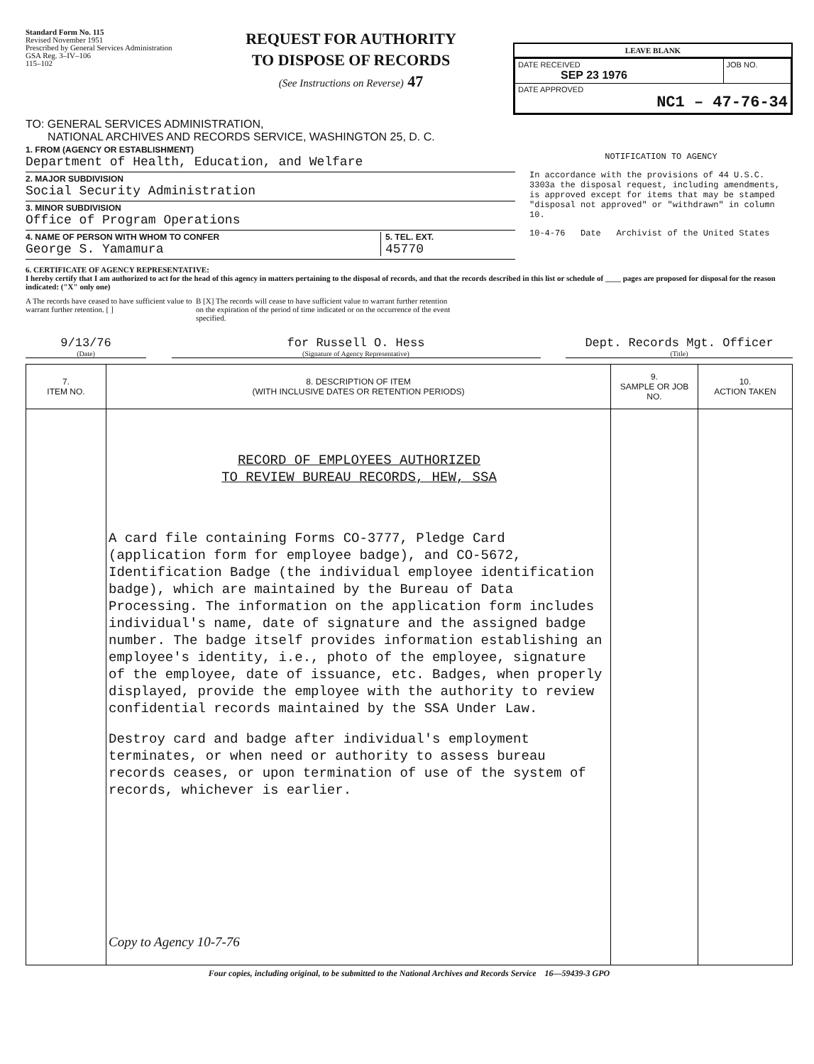Standard Form No. 115
Revised November 1951
Prescribed by General Services Administration
GSA Reg. 3–IV–106
115–102
REQUEST FOR AUTHORITY
TO DISPOSE OF RECORDS
(See Instructions on Reverse) 47
LEAVE BLANK
| DATE RECEIVED SEP 23 1976 | JOB NO. |
| DATE APPROVED NC1 – 47-76-34 | |
TO: GENERAL SERVICES ADMINISTRATION,
NATIONAL ARCHIVES AND RECORDS SERVICE, WASHINGTON 25, D. C.
1. FROM (AGENCY OR ESTABLISHMENT)
Department of Health, Education, and Welfare
2. MAJOR SUBDIVISION
Social Security Administration
3. MINOR SUBDIVISION
Office of Program Operations
4. NAME OF PERSON WITH WHOM TO CONFER
George S. Yamamura
5. TEL. EXT.
45770
NOTIFICATION TO AGENCY
In accordance with the provisions of 44 U.S.C. 3303a the disposal request, including amendments, is approved except for items that may be stamped "disposal not approved" or "withdrawn" in column 10.
10-4-76 Date Archivist of the United States
6. CERTIFICATE OF AGENCY REPRESENTATIVE:
I hereby certify that I am authorized to act for the head of this agency in matters pertaining to the disposal of records, and that the records described in this list or schedule of ____ pages are proposed for disposal for the reason indicated: ("X" only one)
A The records have ceased to have sufficient value to warrant further retention. [ ]
B [X] The records will cease to have sufficient value to warrant further retention on the expiration of the period of time indicated or on the occurrence of the event specified.
9/13/76
(Date)
for Russell O. Hess
(Signature of Agency Representative)
Dept. Records Mgt. Officer
(Title)
| 7. ITEM NO. | 8. DESCRIPTION OF ITEM (WITH INCLUSIVE DATES OR RETENTION PERIODS) | 9. SAMPLE OR JOB NO. | 10. ACTION TAKEN |
| --- | --- | --- | --- |
| | RECORD OF EMPLOYEES AUTHORIZED TO REVIEW BUREAU RECORDS, HEW, SSA A card file containing Forms CO-3777, Pledge Card (application form for employee badge), and CO-5672, Identification Badge (the individual employee identification badge), which are maintained by the Bureau of Data Processing. The information on the application form includes individual's name, date of signature and the assigned badge number. The badge itself provides information establishing an employee's identity, i.e., photo of the employee, signature of the employee, date of issuance, etc. Badges, when properly displayed, provide the employee with the authority to review confidential records maintained by the SSA Under Law. Destroy card and badge after individual's employment terminates, or when need or authority to assess bureau records ceases, or upon termination of use of the system of records, whichever is earlier. Copy to Agency 10-7-76 | | |
Four copies, including original, to be submitted to the National Archives and Records Service 16—59439-3 GPO